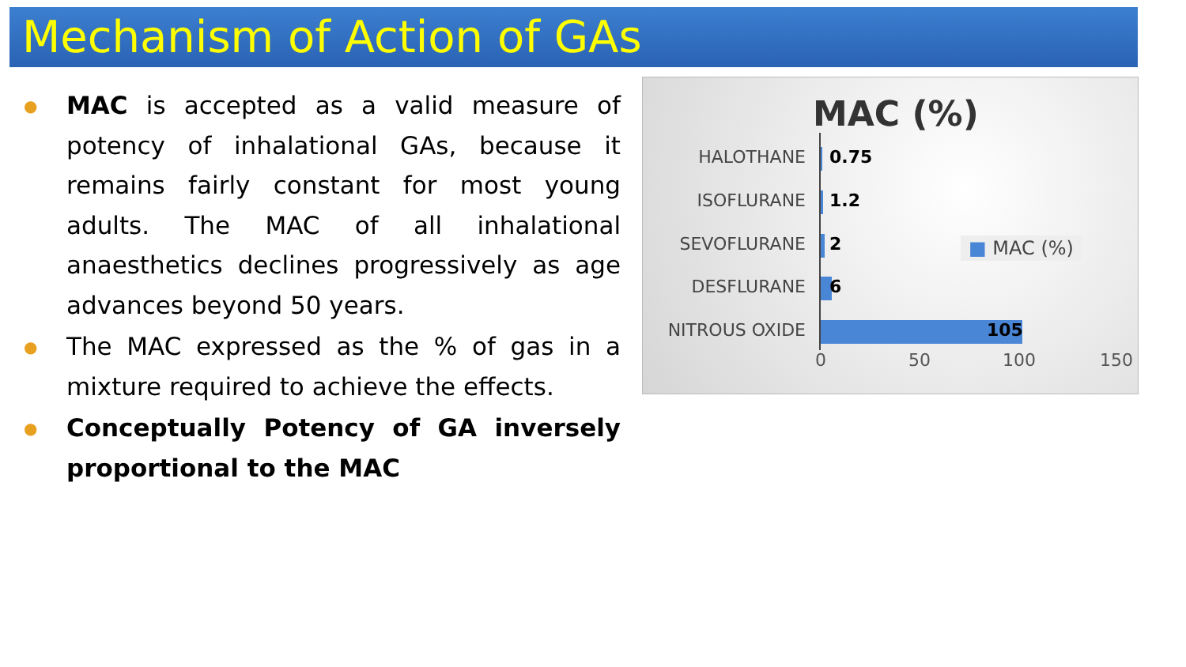Mechanism of Action of GAs
●
MAC is accepted as a valid measure of potency of inhalational GAs, because it remains fairly constant for most young adults. The MAC of all inhalational anaesthetics declines progressively as age advances beyond 50 years.
●
The MAC expressed as the % of gas in a mixture required to achieve the effects.
●
Conceptually Potency of GA inversely proportional to the MAC
MAC (%)
HALOTHANE 0.75
ISOFLURANE 1.2
SEVOFLURANE 2
DESFLURANE 6
NITROUS OXIDE 105
0 50 100 150
■ MAC (%)